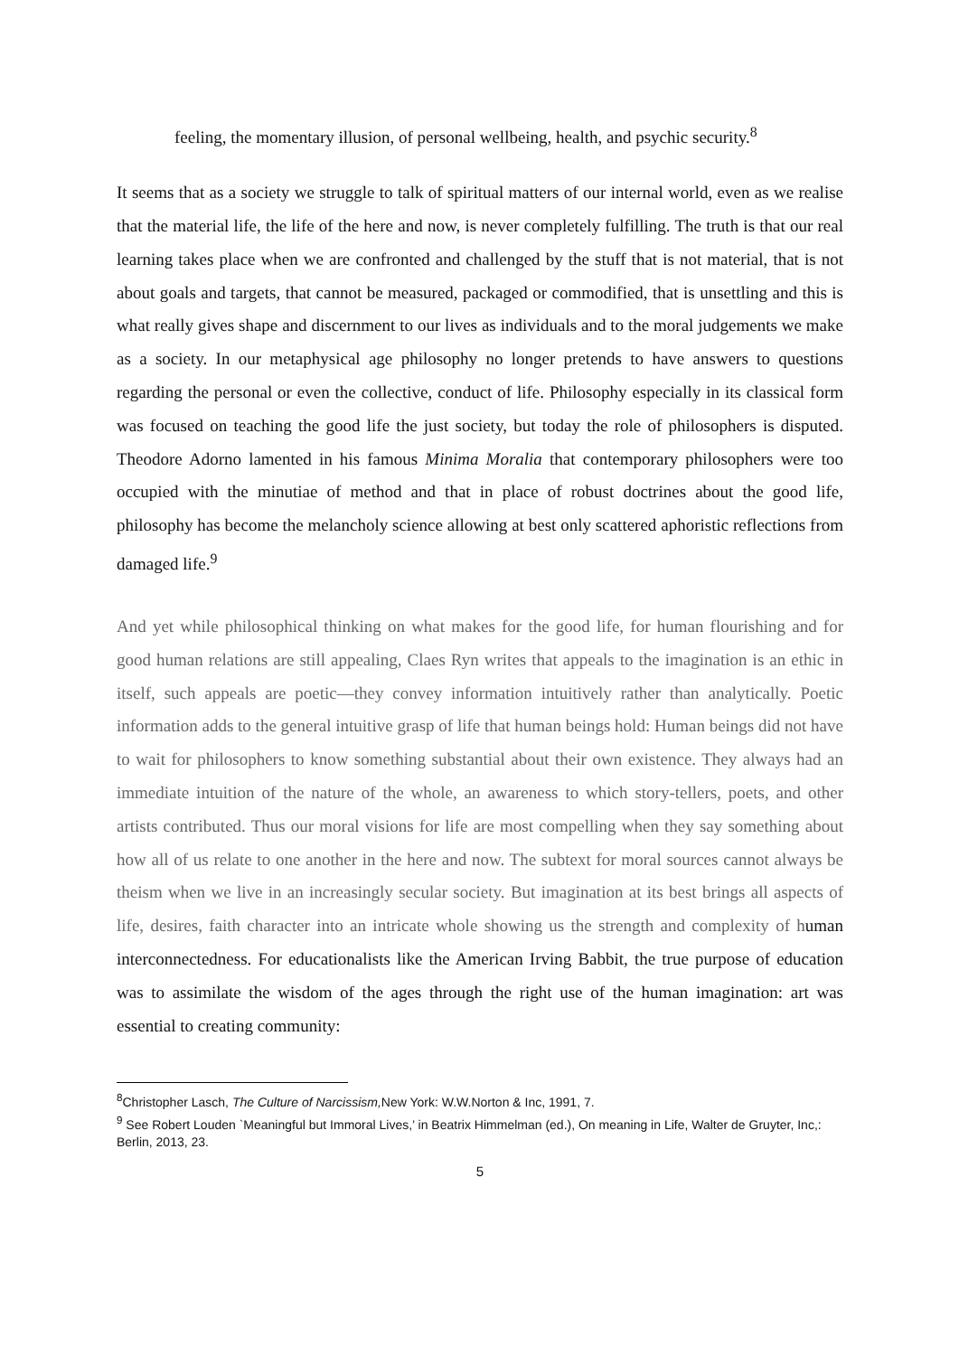feeling, the momentary illusion, of personal wellbeing, health, and psychic security.<sup>8</sup>
It seems that as a society we struggle to talk of spiritual matters of our internal world, even as we realise that the material life, the life of the here and now, is never completely fulfilling. The truth is that our real learning takes place when we are confronted and challenged by the stuff that is not material, that is not about goals and targets, that cannot be measured, packaged or commodified, that is unsettling and this is what really gives shape and discernment to our lives as individuals and to the moral judgements we make as a society. In our metaphysical age philosophy no longer pretends to have answers to questions regarding the personal or even the collective, conduct of life. Philosophy especially in its classical form was focused on teaching the good life the just society, but today the role of philosophers is disputed. Theodore Adorno lamented in his famous Minima Moralia that contemporary philosophers were too occupied with the minutiae of method and that in place of robust doctrines about the good life, philosophy has become the melancholy science allowing at best only scattered aphoristic reflections from damaged life.<sup>9</sup>
And yet while philosophical thinking on what makes for the good life, for human flourishing and for good human relations are still appealing, Claes Ryn writes that appeals to the imagination is an ethic in itself, such appeals are poetic—they convey information intuitively rather than analytically. Poetic information adds to the general intuitive grasp of life that human beings hold: Human beings did not have to wait for philosophers to know something substantial about their own existence. They always had an immediate intuition of the nature of the whole, an awareness to which story-tellers, poets, and other artists contributed. Thus our moral visions for life are most compelling when they say something about how all of us relate to one another in the here and now. The subtext for moral sources cannot always be theism when we live in an increasingly secular society. But imagination at its best brings all aspects of life, desires, faith character into an intricate whole showing us the strength and complexity of human interconnectedness. For educationalists like the American Irving Babbit, the true purpose of education was to assimilate the wisdom of the ages through the right use of the human imagination: art was essential to creating community:
<sup>8</sup> Christopher Lasch, The Culture of Narcissism, New York: W.W.Norton & Inc, 1991, 7.
<sup>9</sup> See Robert Louden `Meaningful but Immoral Lives,’ in Beatrix Himmelman (ed.), On meaning in Life, Walter de Gruyter, Inc,: Berlin, 2013, 23.
5